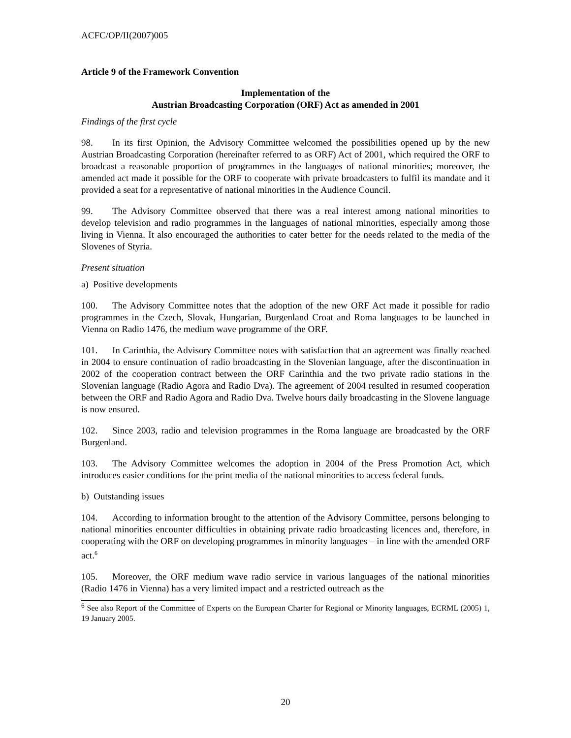ACFC/OP/II(2007)005
Article 9 of the Framework Convention
Implementation of the
Austrian Broadcasting Corporation (ORF) Act as amended in 2001
Findings of the first cycle
98. In its first Opinion, the Advisory Committee welcomed the possibilities opened up by the new Austrian Broadcasting Corporation (hereinafter referred to as ORF) Act of 2001, which required the ORF to broadcast a reasonable proportion of programmes in the languages of national minorities; moreover, the amended act made it possible for the ORF to cooperate with private broadcasters to fulfil its mandate and it provided a seat for a representative of national minorities in the Audience Council.
99. The Advisory Committee observed that there was a real interest among national minorities to develop television and radio programmes in the languages of national minorities, especially among those living in Vienna. It also encouraged the authorities to cater better for the needs related to the media of the Slovenes of Styria.
Present situation
a) Positive developments
100. The Advisory Committee notes that the adoption of the new ORF Act made it possible for radio programmes in the Czech, Slovak, Hungarian, Burgenland Croat and Roma languages to be launched in Vienna on Radio 1476, the medium wave programme of the ORF.
101. In Carinthia, the Advisory Committee notes with satisfaction that an agreement was finally reached in 2004 to ensure continuation of radio broadcasting in the Slovenian language, after the discontinuation in 2002 of the cooperation contract between the ORF Carinthia and the two private radio stations in the Slovenian language (Radio Agora and Radio Dva). The agreement of 2004 resulted in resumed cooperation between the ORF and Radio Agora and Radio Dva. Twelve hours daily broadcasting in the Slovene language is now ensured.
102. Since 2003, radio and television programmes in the Roma language are broadcasted by the ORF Burgenland.
103. The Advisory Committee welcomes the adoption in 2004 of the Press Promotion Act, which introduces easier conditions for the print media of the national minorities to access federal funds.
b) Outstanding issues
104. According to information brought to the attention of the Advisory Committee, persons belonging to national minorities encounter difficulties in obtaining private radio broadcasting licences and, therefore, in cooperating with the ORF on developing programmes in minority languages – in line with the amended ORF act.<sup>6</sup>
105. Moreover, the ORF medium wave radio service in various languages of the national minorities (Radio 1476 in Vienna) has a very limited impact and a restricted outreach as the
<sup>6</sup> See also Report of the Committee of Experts on the European Charter for Regional or Minority languages, ECRML (2005) 1, 19 January 2005.
20